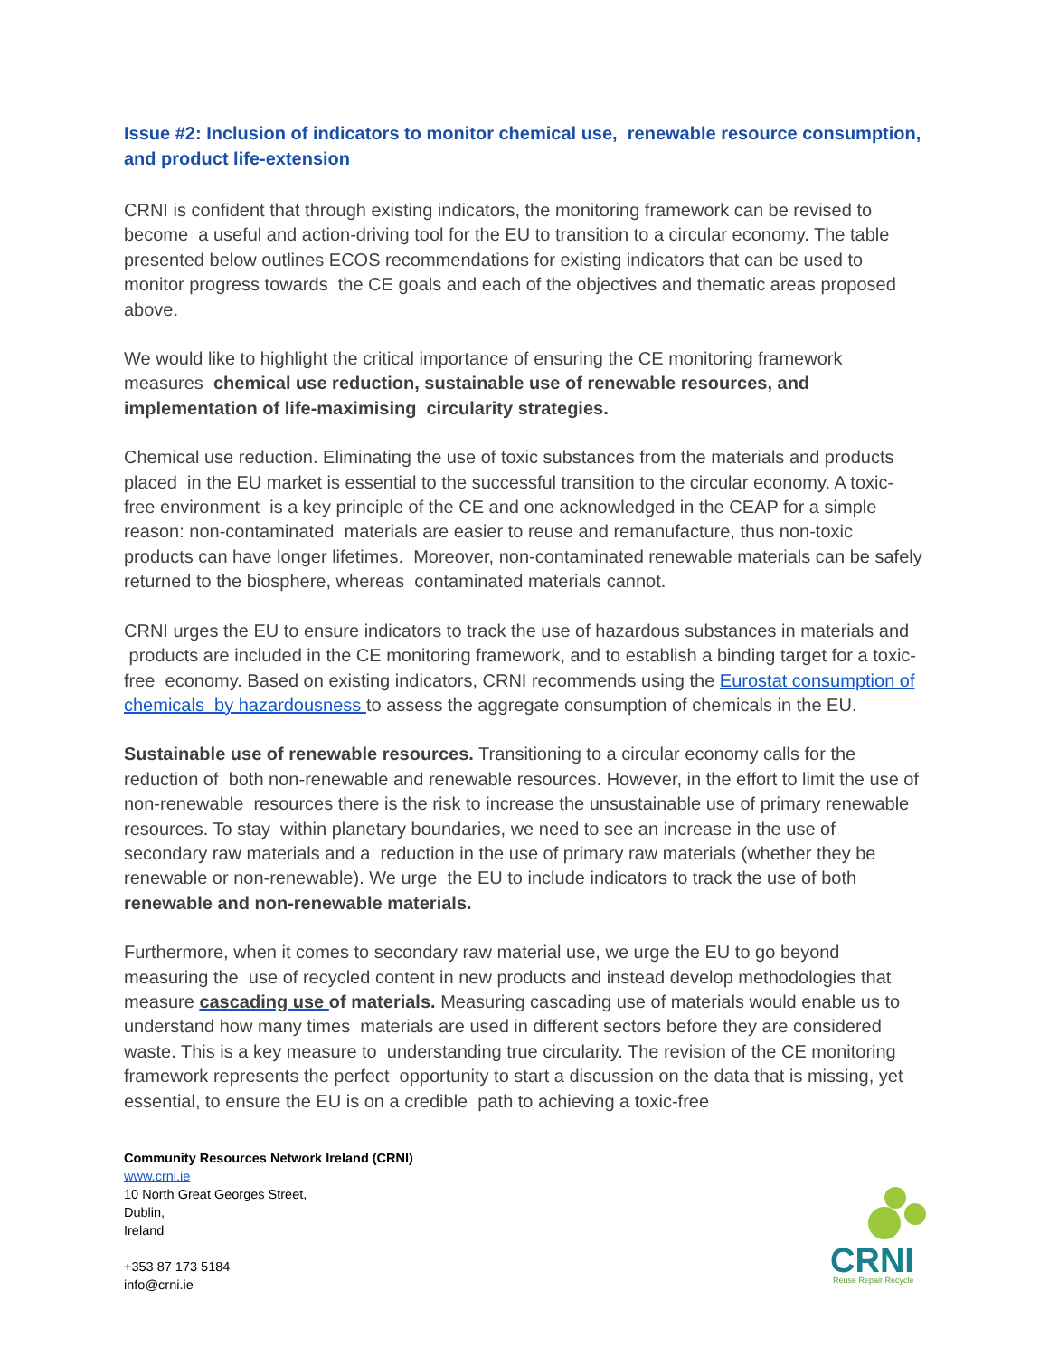Issue #2: Inclusion of indicators to monitor chemical use, renewable resource consumption, and product life-extension
CRNI is confident that through existing indicators, the monitoring framework can be revised to become a useful and action-driving tool for the EU to transition to a circular economy. The table presented below outlines ECOS recommendations for existing indicators that can be used to monitor progress towards the CE goals and each of the objectives and thematic areas proposed above.
We would like to highlight the critical importance of ensuring the CE monitoring framework measures chemical use reduction, sustainable use of renewable resources, and implementation of life-maximising circularity strategies.
Chemical use reduction. Eliminating the use of toxic substances from the materials and products placed in the EU market is essential to the successful transition to the circular economy. A toxic-free environment is a key principle of the CE and one acknowledged in the CEAP for a simple reason: non-contaminated materials are easier to reuse and remanufacture, thus non-toxic products can have longer lifetimes. Moreover, non-contaminated renewable materials can be safely returned to the biosphere, whereas contaminated materials cannot.
CRNI urges the EU to ensure indicators to track the use of hazardous substances in materials and products are included in the CE monitoring framework, and to establish a binding target for a toxic-free economy. Based on existing indicators, CRNI recommends using the Eurostat consumption of chemicals by hazardousness to assess the aggregate consumption of chemicals in the EU.
Sustainable use of renewable resources. Transitioning to a circular economy calls for the reduction of both non-renewable and renewable resources. However, in the effort to limit the use of non-renewable resources there is the risk to increase the unsustainable use of primary renewable resources. To stay within planetary boundaries, we need to see an increase in the use of secondary raw materials and a reduction in the use of primary raw materials (whether they be renewable or non-renewable). We urge the EU to include indicators to track the use of both renewable and non-renewable materials.
Furthermore, when it comes to secondary raw material use, we urge the EU to go beyond measuring the use of recycled content in new products and instead develop methodologies that measure cascading use of materials. Measuring cascading use of materials would enable us to understand how many times materials are used in different sectors before they are considered waste. This is a key measure to understanding true circularity. The revision of the CE monitoring framework represents the perfect opportunity to start a discussion on the data that is missing, yet essential, to ensure the EU is on a credible path to achieving a toxic-free
Community Resources Network Ireland (CRNI)
www.crni.ie
10 North Great Georges Street,
Dublin,
Ireland
+353 87 173 5184
info@crni.ie
CRNI
Reuse Repair Recycle